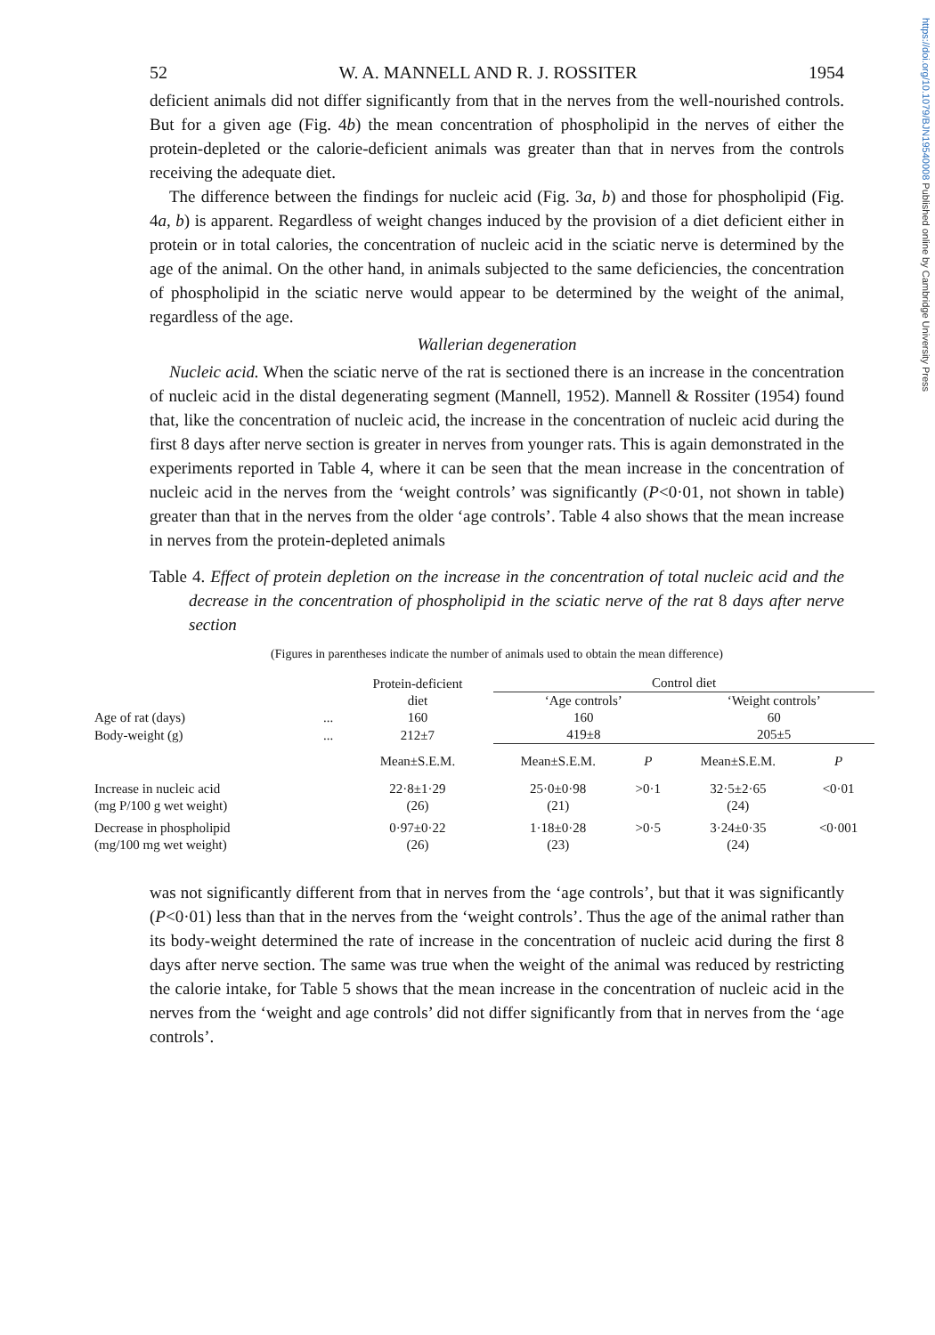https://doi.org/10.1079/BJN19540008 Published online by Cambridge University Press
52 W. A. MANNELL AND R. J. ROSSITER 1954
deficient animals did not differ significantly from that in the nerves from the well-nourished controls. But for a given age (Fig. 4b) the mean concentration of phospholipid in the nerves of either the protein-depleted or the calorie-deficient animals was greater than that in nerves from the controls receiving the adequate diet.
The difference between the findings for nucleic acid (Fig. 3a, b) and those for phospholipid (Fig. 4a, b) is apparent. Regardless of weight changes induced by the provision of a diet deficient either in protein or in total calories, the concentration of nucleic acid in the sciatic nerve is determined by the age of the animal. On the other hand, in animals subjected to the same deficiencies, the concentration of phospholipid in the sciatic nerve would appear to be determined by the weight of the animal, regardless of the age.
Wallerian degeneration
Nucleic acid. When the sciatic nerve of the rat is sectioned there is an increase in the concentration of nucleic acid in the distal degenerating segment (Mannell, 1952). Mannell & Rossiter (1954) found that, like the concentration of nucleic acid, the increase in the concentration of nucleic acid during the first 8 days after nerve section is greater in nerves from younger rats. This is again demonstrated in the experiments reported in Table 4, where it can be seen that the mean increase in the concentration of nucleic acid in the nerves from the ‘weight controls’ was significantly (P<0·01, not shown in table) greater than that in the nerves from the older ‘age controls’. Table 4 also shows that the mean increase in nerves from the protein-depleted animals
Table 4. Effect of protein depletion on the increase in the concentration of total nucleic acid and the decrease in the concentration of phospholipid in the sciatic nerve of the rat 8 days after nerve section
(Figures in parentheses indicate the number of animals used to obtain the mean difference)
| | | Protein-deficient diet | Control diet | | | |
| --- | --- | --- | --- | --- | --- | --- |
| | | | ‘Age controls’ | | ‘Weight controls’ | |
| Age of rat (days) | ... | 160 | 160 | | 60 | |
| Body-weight (g) | ... | 212±7 | 419±8 | | 205±5 | |
| | | Mean±S.E.M. | Mean±S.E.M. | P | Mean±S.E.M. | P |
| Increase in nucleic acid (mg P/100 g wet weight) | | 22·8±1·29 (26) | 25·0±0·98 (21) | >0·1 | 32·5±2·65 (24) | <0·01 |
| Decrease in phospholipid (mg/100 mg wet weight) | | 0·97±0·22 (26) | 1·18±0·28 (23) | >0·5 | 3·24±0·35 (24) | <0·001 |
was not significantly different from that in nerves from the ‘age controls’, but that it was significantly (P<0·01) less than that in the nerves from the ‘weight controls’. Thus the age of the animal rather than its body-weight determined the rate of increase in the concentration of nucleic acid during the first 8 days after nerve section. The same was true when the weight of the animal was reduced by restricting the calorie intake, for Table 5 shows that the mean increase in the concentration of nucleic acid in the nerves from the ‘weight and age controls’ did not differ significantly from that in nerves from the ‘age controls’.